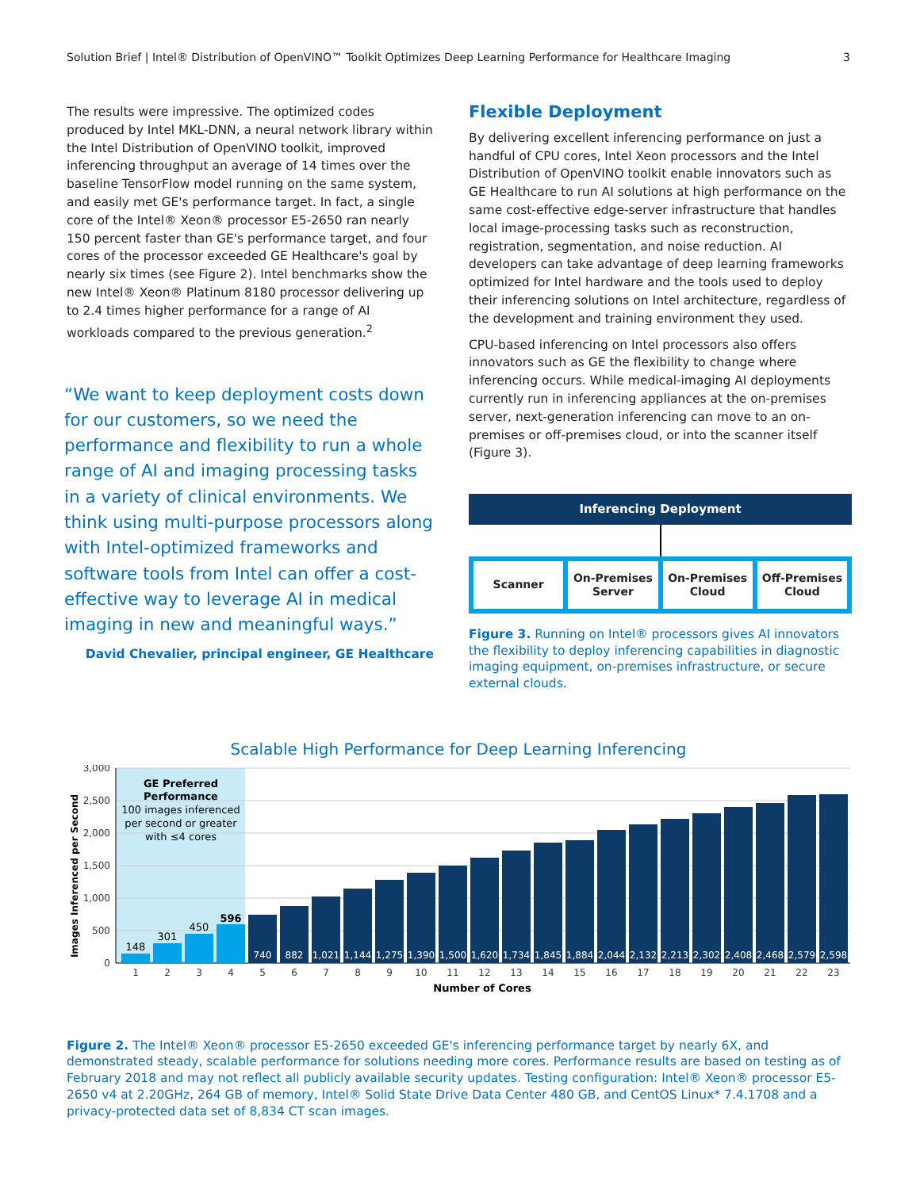Solution Brief | Intel® Distribution of OpenVINO™ Toolkit Optimizes Deep Learning Performance for Healthcare Imaging 3
The results were impressive. The optimized codes produced by Intel MKL-DNN, a neural network library within the Intel Distribution of OpenVINO toolkit, improved inferencing throughput an average of 14 times over the baseline TensorFlow model running on the same system, and easily met GE's performance target. In fact, a single core of the Intel® Xeon® processor E5-2650 ran nearly 150 percent faster than GE's performance target, and four cores of the processor exceeded GE Healthcare's goal by nearly six times (see Figure 2). Intel benchmarks show the new Intel® Xeon® Platinum 8180 processor delivering up to 2.4 times higher performance for a range of AI workloads compared to the previous generation.<sup>2</sup>
“We want to keep deployment costs down for our customers, so we need the performance and flexibility to run a whole range of AI and imaging processing tasks in a variety of clinical environments. We think using multi-purpose processors along with Intel-optimized frameworks and software tools from Intel can offer a cost-effective way to leverage AI in medical imaging in new and meaningful ways.”
David Chevalier, principal engineer, GE Healthcare
Flexible Deployment
By delivering excellent inferencing performance on just a handful of CPU cores, Intel Xeon processors and the Intel Distribution of OpenVINO toolkit enable innovators such as GE Healthcare to run AI solutions at high performance on the same cost-effective edge-server infrastructure that handles local image-processing tasks such as reconstruction, registration, segmentation, and noise reduction. AI developers can take advantage of deep learning frameworks optimized for Intel hardware and the tools used to deploy their inferencing solutions on Intel architecture, regardless of the development and training environment they used.
CPU-based inferencing on Intel processors also offers innovators such as GE the flexibility to change where inferencing occurs. While medical-imaging AI deployments currently run in inferencing appliances at the on-premises server, next-generation inferencing can move to an on-premises or off-premises cloud, or into the scanner itself (Figure 3).
Inferencing Deployment
Scanner On-Premises
Server
On-Premises
Cloud
Off-Premises
Cloud
Figure 3. Running on Intel® processors gives AI innovators the flexibility to deploy inferencing capabilities in diagnostic imaging equipment, on-premises infrastructure, or secure external clouds.
Scalable High Performance for Deep Learning Inferencing
Images Inferenced per Second
3,000
2,500
2,000
1,500
1,000
500
0
GE Preferred
Performance
100 images inferenced
per second or greater
with ≤4 cores
148
301
450
596
740
882
1,021
1,144
1,275
1,390
1,500
1,620
1,734
1,845
1,884
2,044
2,132
2,213
2,302
2,408
2,468
2,579
2,598
1
2
3
4
5
6
7
8
9
10
11
12
13
14
15
16
17
18
19
20
21
22
23
Number of Cores
Figure 2. The Intel® Xeon® processor E5-2650 exceeded GE's inferencing performance target by nearly 6X, and demonstrated steady, scalable performance for solutions needing more cores. Performance results are based on testing as of February 2018 and may not reflect all publicly available security updates. Testing configuration: Intel® Xeon® processor E5-2650 v4 at 2.20GHz, 264 GB of memory, Intel® Solid State Drive Data Center 480 GB, and CentOS Linux* 7.4.1708 and a privacy-protected data set of 8,834 CT scan images.